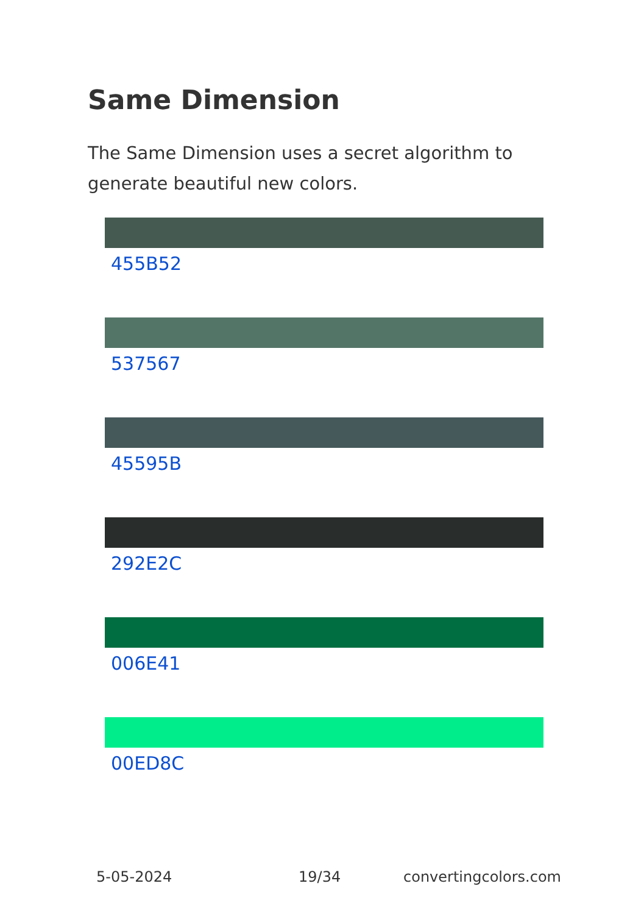Same Dimension
The Same Dimension uses a secret algorithm to generate beautiful new colors.
455B52
537567
45595B
292E2C
006E41
00ED8C
5-05-2024 19/34 convertingcolors.com